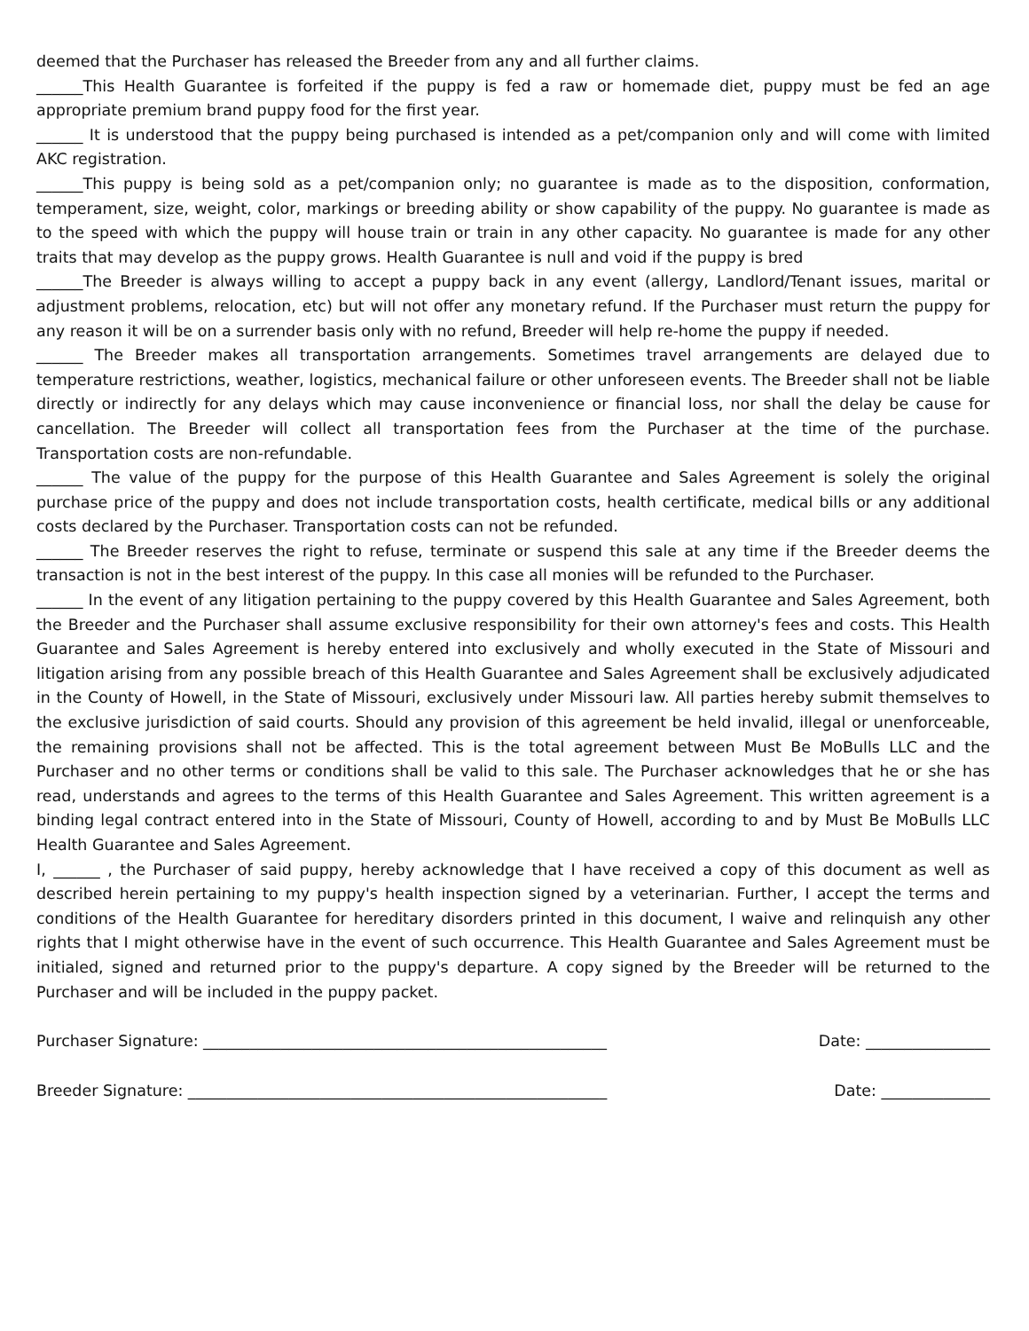deemed that the Purchaser has released the Breeder from any and all further claims.
______This Health Guarantee is forfeited if the puppy is fed a raw or homemade diet, puppy must be fed an age appropriate premium brand puppy food for the first year.
______ It is understood that the puppy being purchased is intended as a pet/companion only and will come with limited AKC registration.
______This puppy is being sold as a pet/companion only; no guarantee is made as to the disposition, conformation, temperament, size, weight, color, markings or breeding ability or show capability of the puppy. No guarantee is made as to the speed with which the puppy will house train or train in any other capacity. No guarantee is made for any other traits that may develop as the puppy grows. Health Guarantee is null and void if the puppy is bred
______The Breeder is always willing to accept a puppy back in any event (allergy, Landlord/Tenant issues, marital or adjustment problems, relocation, etc) but will not offer any monetary refund. If the Purchaser must return the puppy for any reason it will be on a surrender basis only with no refund, Breeder will help re-home the puppy if needed.
______ The Breeder makes all transportation arrangements. Sometimes travel arrangements are delayed due to temperature restrictions, weather, logistics, mechanical failure or other unforeseen events. The Breeder shall not be liable directly or indirectly for any delays which may cause inconvenience or financial loss, nor shall the delay be cause for cancellation. The Breeder will collect all transportation fees from the Purchaser at the time of the purchase. Transportation costs are non-refundable.
______ The value of the puppy for the purpose of this Health Guarantee and Sales Agreement is solely the original purchase price of the puppy and does not include transportation costs, health certificate, medical bills or any additional costs declared by the Purchaser. Transportation costs can not be refunded.
______ The Breeder reserves the right to refuse, terminate or suspend this sale at any time if the Breeder deems the transaction is not in the best interest of the puppy. In this case all monies will be refunded to the Purchaser.
______ In the event of any litigation pertaining to the puppy covered by this Health Guarantee and Sales Agreement, both the Breeder and the Purchaser shall assume exclusive responsibility for their own attorney's fees and costs. This Health Guarantee and Sales Agreement is hereby entered into exclusively and wholly executed in the State of Missouri and litigation arising from any possible breach of this Health Guarantee and Sales Agreement shall be exclusively adjudicated in the County of Howell, in the State of Missouri, exclusively under Missouri law. All parties hereby submit themselves to the exclusive jurisdiction of said courts. Should any provision of this agreement be held invalid, illegal or unenforceable, the remaining provisions shall not be affected. This is the total agreement between Must Be MoBulls LLC and the Purchaser and no other terms or conditions shall be valid to this sale. The Purchaser acknowledges that he or she has read, understands and agrees to the terms of this Health Guarantee and Sales Agreement. This written agreement is a binding legal contract entered into in the State of Missouri, County of Howell, according to and by Must Be MoBulls LLC Health Guarantee and Sales Agreement.
I, ______ , the Purchaser of said puppy, hereby acknowledge that I have received a copy of this document as well as described herein pertaining to my puppy's health inspection signed by a veterinarian. Further, I accept the terms and conditions of the Health Guarantee for hereditary disorders printed in this document, I waive and relinquish any other rights that I might otherwise have in the event of such occurrence. This Health Guarantee and Sales Agreement must be initialed, signed and returned prior to the puppy's departure. A copy signed by the Breeder will be returned to the Purchaser and will be included in the puppy packet.
Purchaser Signature: ____________________________________________________ Date: ________________
Breeder Signature: ______________________________________________________ Date: ______________